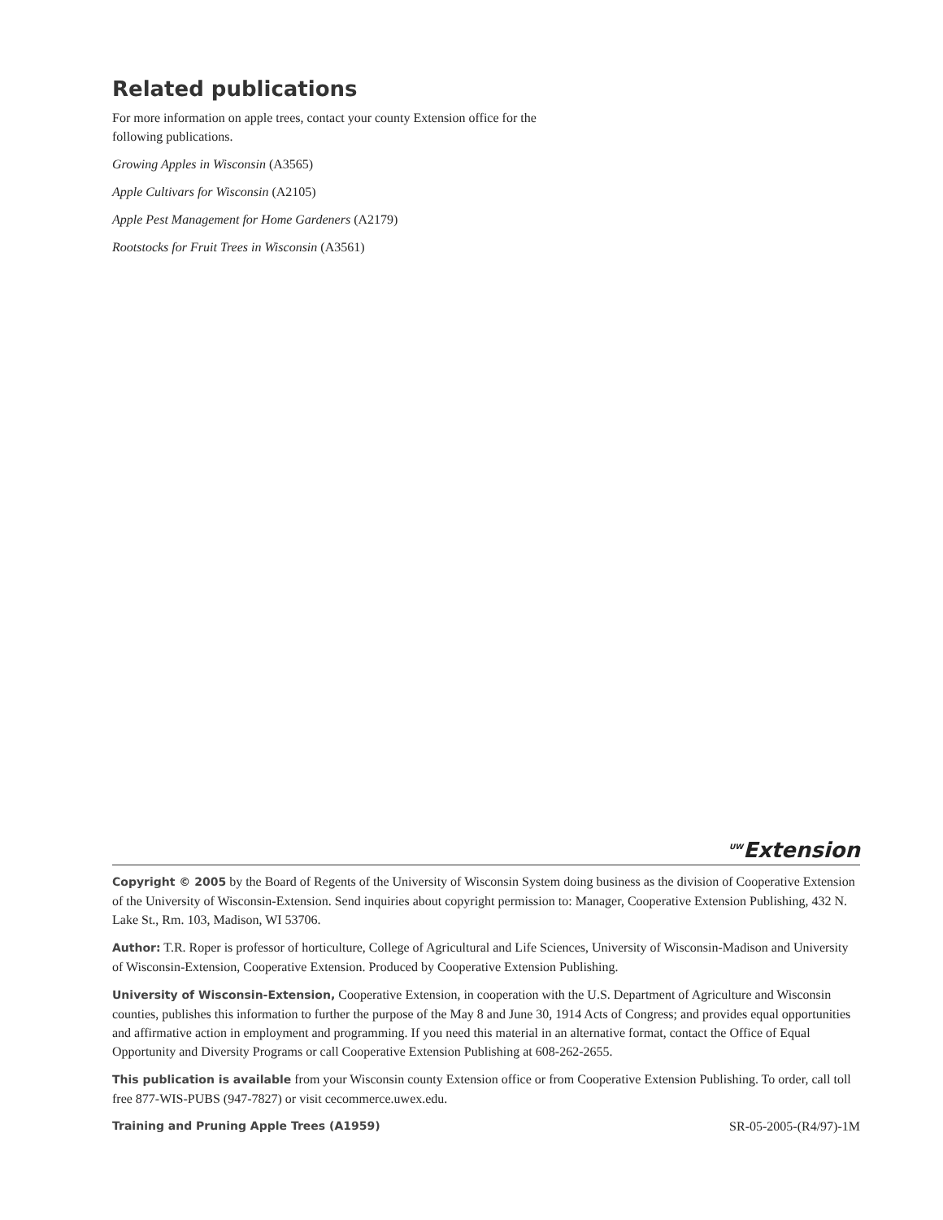Related publications
For more information on apple trees, contact your county Extension office for the following publications.
Growing Apples in Wisconsin (A3565)
Apple Cultivars for Wisconsin (A2105)
Apple Pest Management for Home Gardeners (A2179)
Rootstocks for Fruit Trees in Wisconsin (A3561)
<sup>UW</sup>Extension
Copyright © 2005 by the Board of Regents of the University of Wisconsin System doing business as the division of Cooperative Extension of the University of Wisconsin-Extension. Send inquiries about copyright permission to: Manager, Cooperative Extension Publishing, 432 N. Lake St., Rm. 103, Madison, WI 53706.
Author: T.R. Roper is professor of horticulture, College of Agricultural and Life Sciences, University of Wisconsin-Madison and University of Wisconsin-Extension, Cooperative Extension. Produced by Cooperative Extension Publishing.
University of Wisconsin-Extension, Cooperative Extension, in cooperation with the U.S. Department of Agriculture and Wisconsin counties, publishes this information to further the purpose of the May 8 and June 30, 1914 Acts of Congress; and provides equal opportunities and affirmative action in employment and programming. If you need this material in an alternative format, contact the Office of Equal Opportunity and Diversity Programs or call Cooperative Extension Publishing at 608-262-2655.
This publication is available from your Wisconsin county Extension office or from Cooperative Extension Publishing. To order, call toll free 877-WIS-PUBS (947-7827) or visit cecommerce.uwex.edu.
Training and Pruning Apple Trees (A1959) SR-05-2005-(R4/97)-1M